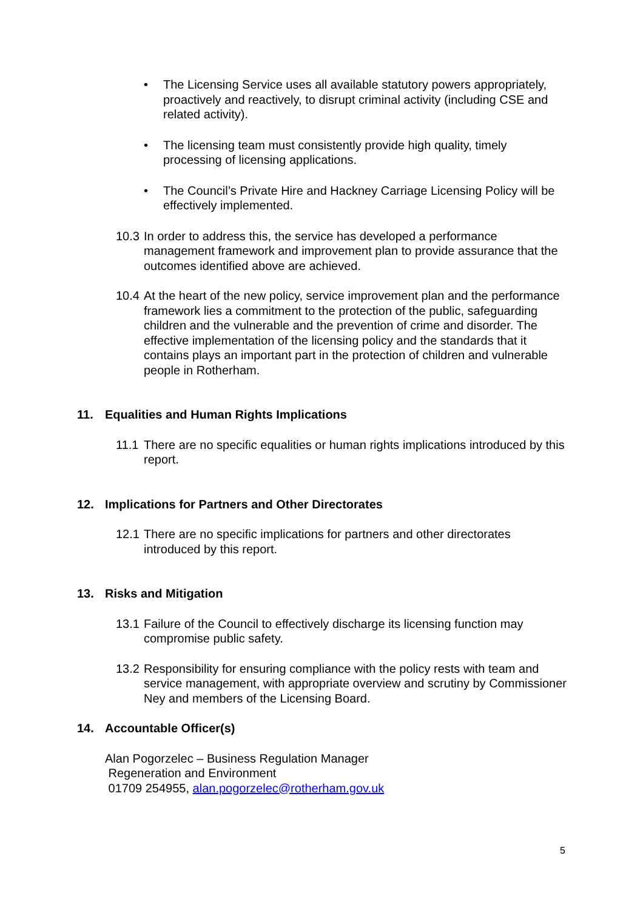• The Licensing Service uses all available statutory powers appropriately, proactively and reactively, to disrupt criminal activity (including CSE and related activity).
• The licensing team must consistently provide high quality, timely processing of licensing applications.
• The Council’s Private Hire and Hackney Carriage Licensing Policy will be effectively implemented.
10.3
In order to address this, the service has developed a performance management framework and improvement plan to provide assurance that the outcomes identified above are achieved.
10.4
At the heart of the new policy, service improvement plan and the performance framework lies a commitment to the protection of the public, safeguarding children and the vulnerable and the prevention of crime and disorder. The effective implementation of the licensing policy and the standards that it contains plays an important part in the protection of children and vulnerable people in Rotherham.
11. Equalities and Human Rights Implications
11.1
There are no specific equalities or human rights implications introduced by this report.
12. Implications for Partners and Other Directorates
12.1
There are no specific implications for partners and other directorates introduced by this report.
13. Risks and Mitigation
13.1
Failure of the Council to effectively discharge its licensing function may compromise public safety.
13.2
Responsibility for ensuring compliance with the policy rests with team and service management, with appropriate overview and scrutiny by Commissioner Ney and members of the Licensing Board.
14. Accountable Officer(s)
Alan Pogorzelec – Business Regulation Manager
Regeneration and Environment
01709 254955, alan.pogorzelec@rotherham.gov.uk
5